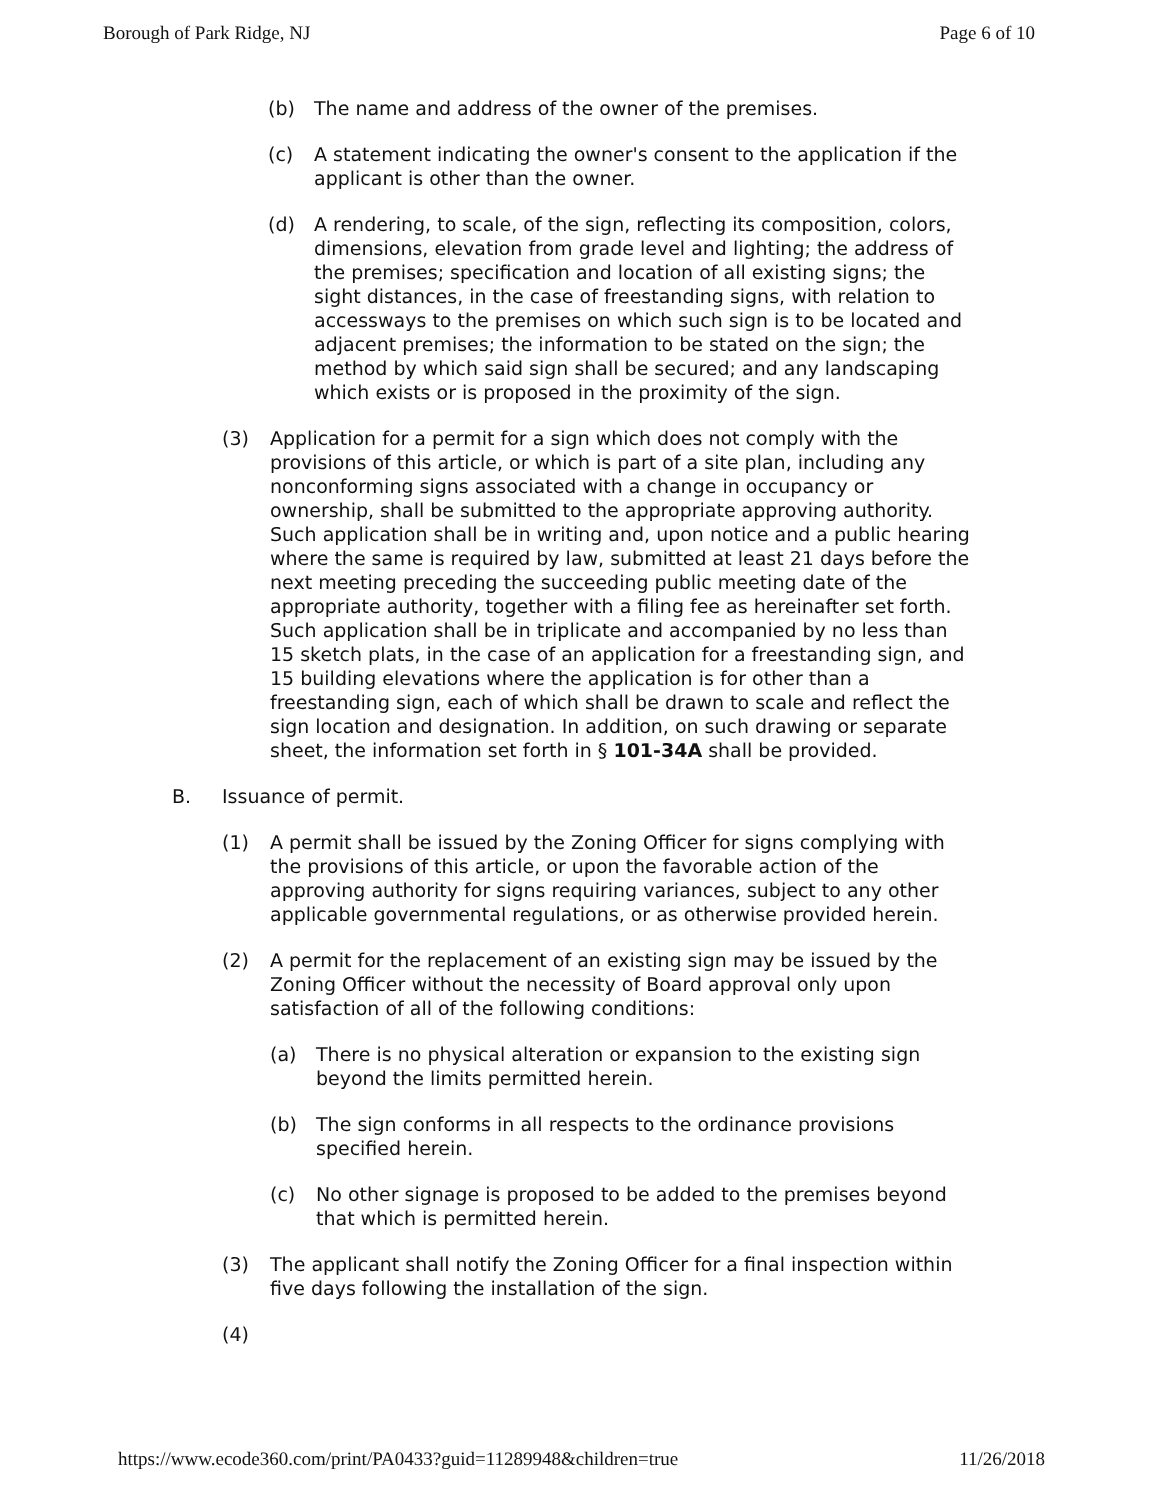Borough of Park Ridge, NJ Page 6 of 10
(b) The name and address of the owner of the premises.
(c) A statement indicating the owner's consent to the application if the applicant is other than the owner.
(d) A rendering, to scale, of the sign, reflecting its composition, colors, dimensions, elevation from grade level and lighting; the address of the premises; specification and location of all existing signs; the sight distances, in the case of freestanding signs, with relation to accessways to the premises on which such sign is to be located and adjacent premises; the information to be stated on the sign; the method by which said sign shall be secured; and any landscaping which exists or is proposed in the proximity of the sign.
(3) Application for a permit for a sign which does not comply with the provisions of this article, or which is part of a site plan, including any nonconforming signs associated with a change in occupancy or ownership, shall be submitted to the appropriate approving authority. Such application shall be in writing and, upon notice and a public hearing where the same is required by law, submitted at least 21 days before the next meeting preceding the succeeding public meeting date of the appropriate authority, together with a filing fee as hereinafter set forth. Such application shall be in triplicate and accompanied by no less than 15 sketch plats, in the case of an application for a freestanding sign, and 15 building elevations where the application is for other than a freestanding sign, each of which shall be drawn to scale and reflect the sign location and designation. In addition, on such drawing or separate sheet, the information set forth in § 101-34A shall be provided.
B. Issuance of permit.
(1) A permit shall be issued by the Zoning Officer for signs complying with the provisions of this article, or upon the favorable action of the approving authority for signs requiring variances, subject to any other applicable governmental regulations, or as otherwise provided herein.
(2) A permit for the replacement of an existing sign may be issued by the Zoning Officer without the necessity of Board approval only upon satisfaction of all of the following conditions:
(a) There is no physical alteration or expansion to the existing sign beyond the limits permitted herein.
(b) The sign conforms in all respects to the ordinance provisions specified herein.
(c) No other signage is proposed to be added to the premises beyond that which is permitted herein.
(3) The applicant shall notify the Zoning Officer for a final inspection within five days following the installation of the sign.
(4)
https://www.ecode360.com/print/PA0433?guid=11289948&children=true 11/26/2018